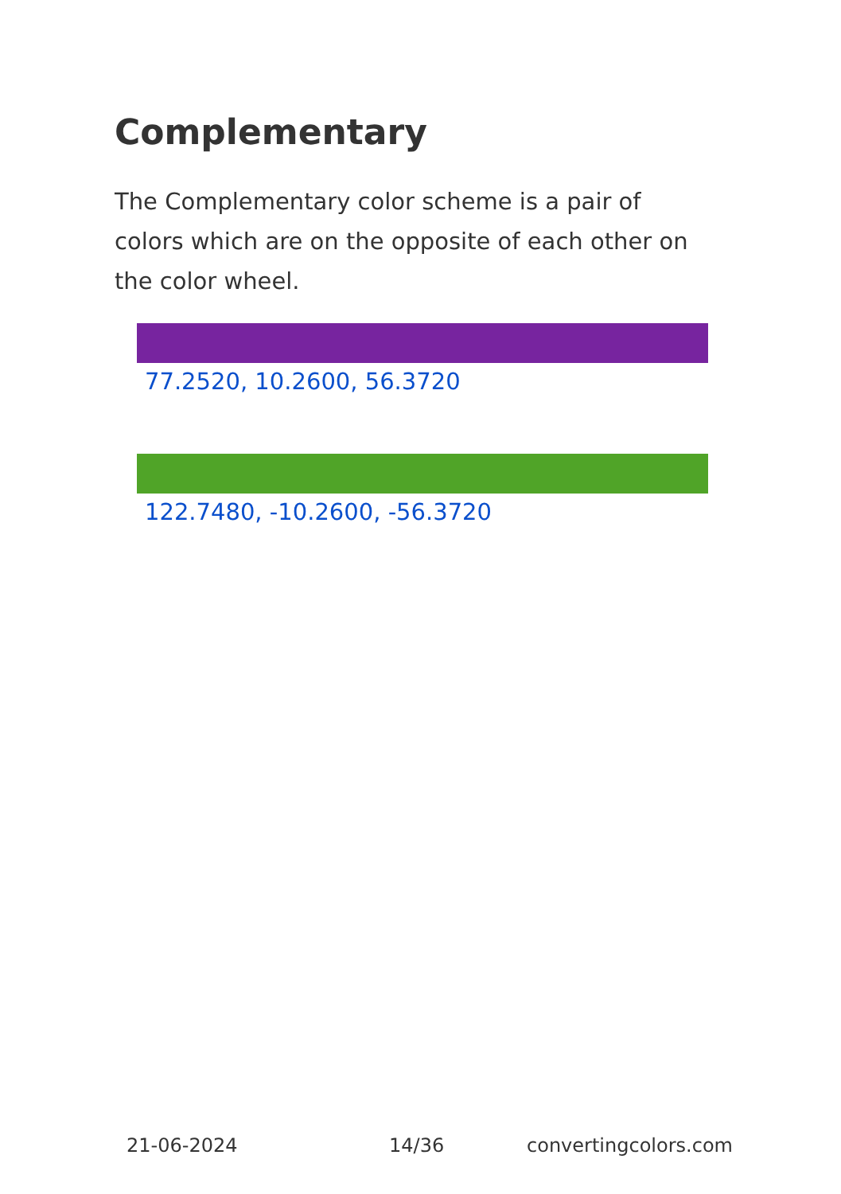Complementary
The Complementary color scheme is a pair of colors which are on the opposite of each other on the color wheel.
77.2520, 10.2600, 56.3720
122.7480, -10.2600, -56.3720
21-06-2024 14/36 convertingcolors.com